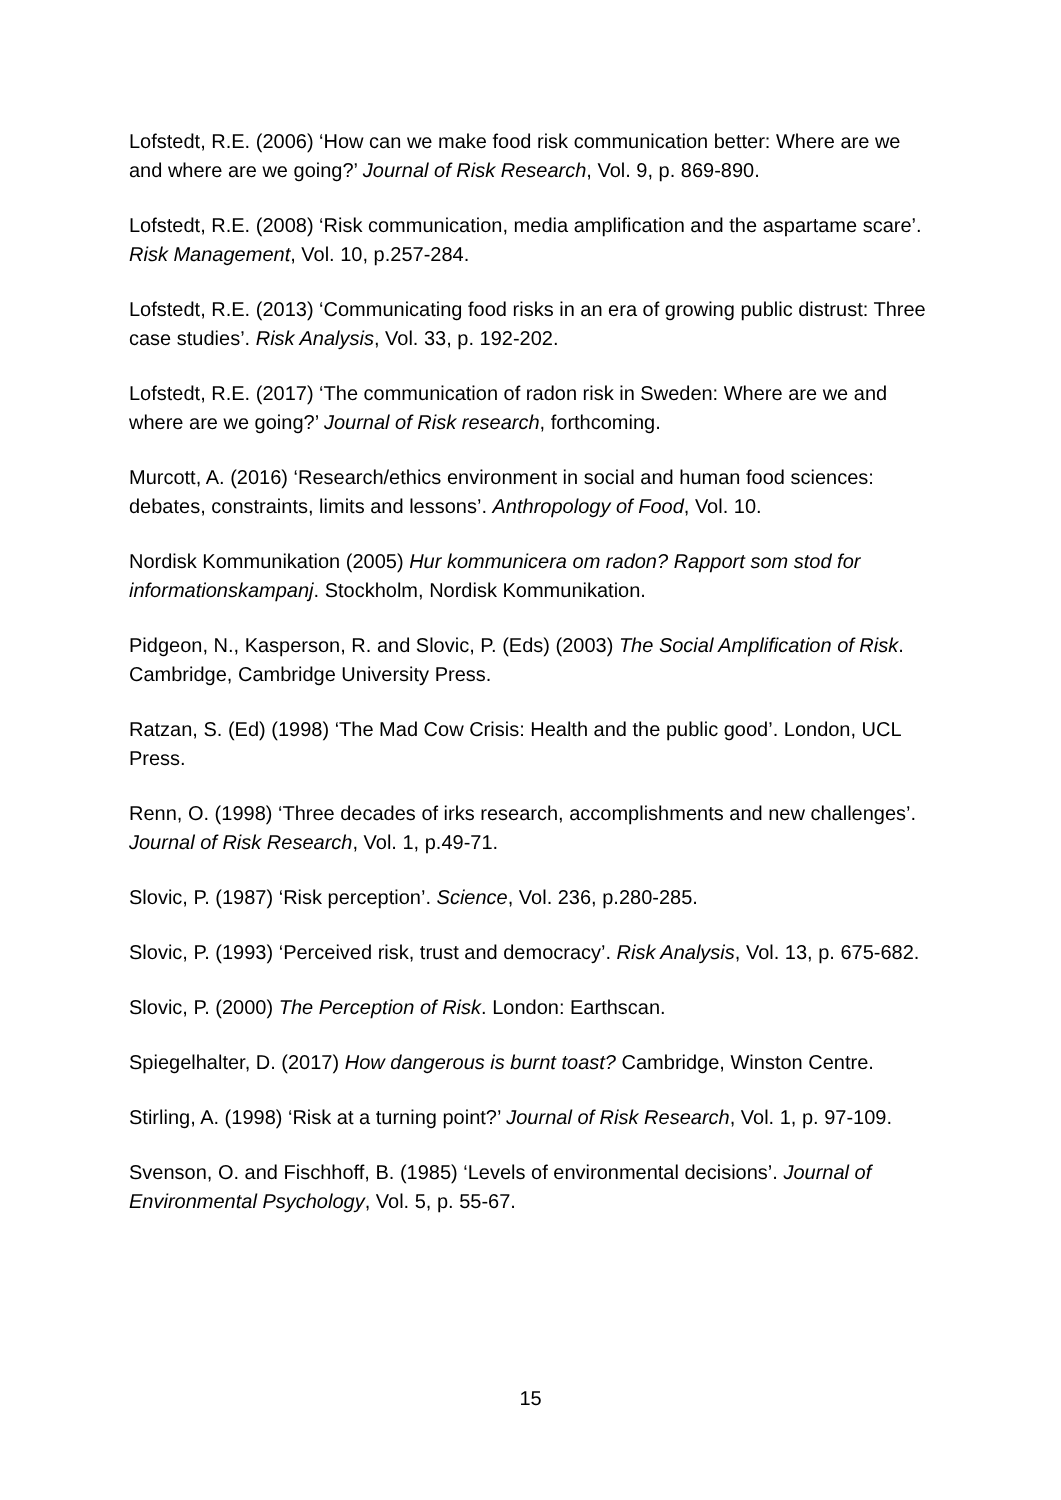Lofstedt, R.E. (2006) ‘How can we make food risk communication better: Where are we and where are we going?’ Journal of Risk Research, Vol. 9, p. 869-890.
Lofstedt, R.E. (2008) ‘Risk communication, media amplification and the aspartame scare’. Risk Management, Vol. 10, p.257-284.
Lofstedt, R.E. (2013) ‘Communicating food risks in an era of growing public distrust: Three case studies’. Risk Analysis, Vol. 33, p. 192-202.
Lofstedt, R.E. (2017) ‘The communication of radon risk in Sweden: Where are we and where are we going?’ Journal of Risk research, forthcoming.
Murcott, A. (2016) ‘Research/ethics environment in social and human food sciences: debates, constraints, limits and lessons’. Anthropology of Food, Vol. 10.
Nordisk Kommunikation (2005) Hur kommunicera om radon? Rapport som stod for informationskampanj. Stockholm, Nordisk Kommunikation.
Pidgeon, N., Kasperson, R. and Slovic, P. (Eds) (2003) The Social Amplification of Risk. Cambridge, Cambridge University Press.
Ratzan, S. (Ed) (1998) ‘The Mad Cow Crisis: Health and the public good’. London, UCL Press.
Renn, O. (1998) ‘Three decades of irks research, accomplishments and new challenges’. Journal of Risk Research, Vol. 1, p.49-71.
Slovic, P. (1987) ‘Risk perception’. Science, Vol. 236, p.280-285.
Slovic, P. (1993) ‘Perceived risk, trust and democracy’. Risk Analysis, Vol. 13, p. 675-682.
Slovic, P. (2000) The Perception of Risk. London: Earthscan.
Spiegelhalter, D. (2017) How dangerous is burnt toast? Cambridge, Winston Centre.
Stirling, A. (1998) ‘Risk at a turning point?’ Journal of Risk Research, Vol. 1, p. 97-109.
Svenson, O. and Fischhoff, B. (1985) ‘Levels of environmental decisions’. Journal of Environmental Psychology, Vol. 5, p. 55-67.
15